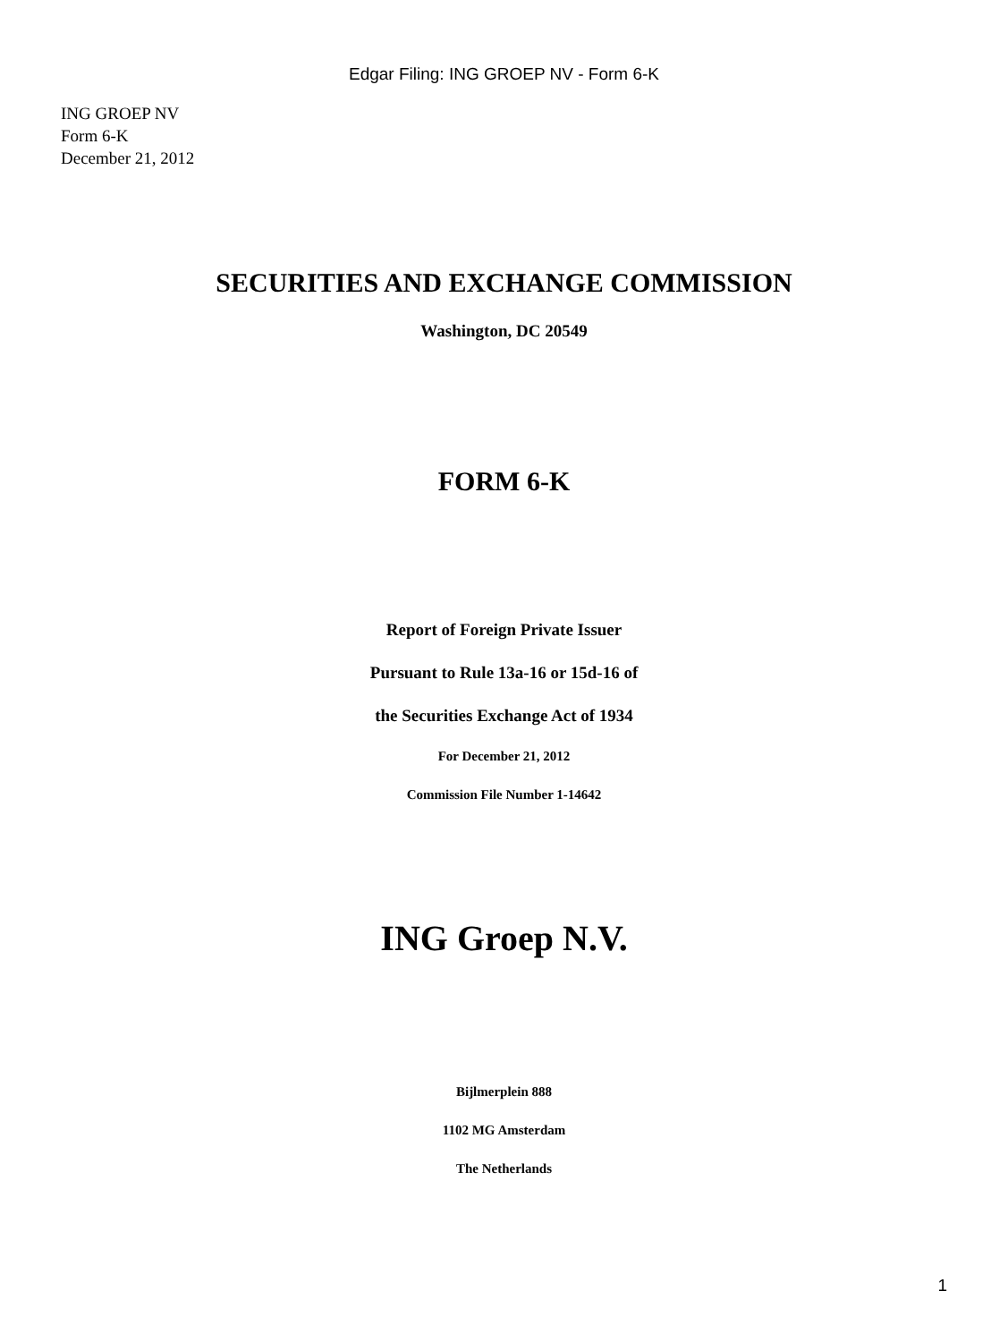Edgar Filing: ING GROEP NV - Form 6-K
ING GROEP NV
Form 6-K
December 21, 2012
SECURITIES AND EXCHANGE COMMISSION
Washington, DC 20549
FORM 6-K
Report of Foreign Private Issuer
Pursuant to Rule 13a-16 or 15d-16 of
the Securities Exchange Act of 1934
For December 21, 2012
Commission File Number 1-14642
ING Groep N.V.
Bijlmerplein 888
1102 MG Amsterdam
The Netherlands
1